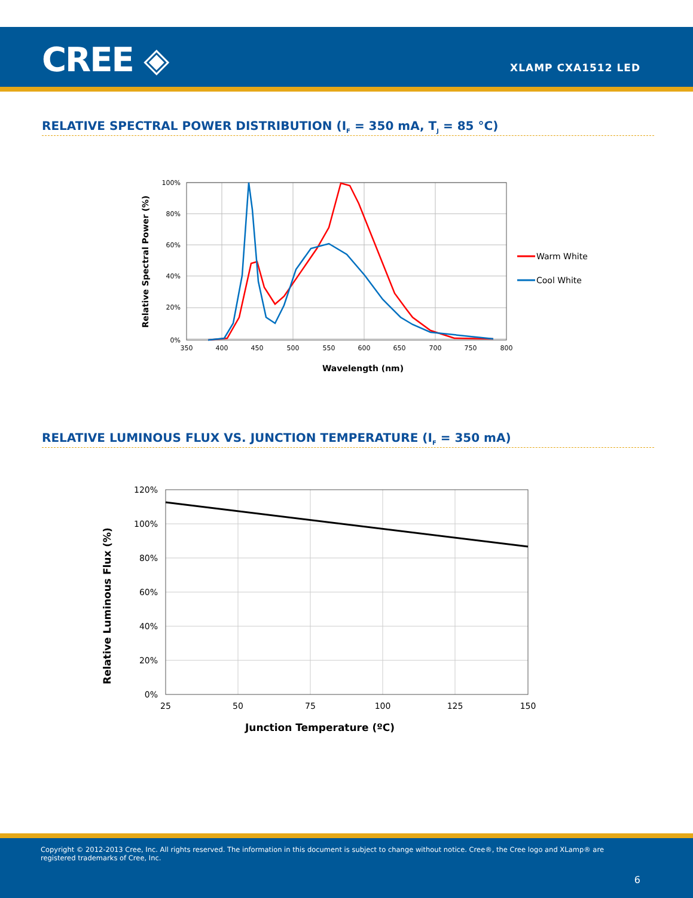CREE ◈ XLAMP CXA1512 LED
RELATIVE SPECTRAL POWER DISTRIBUTION (I<sub>F</sub> = 350 mA, T<sub>J</sub> = 85 °C)
100%
80%
60%
40%
20%
0%
350
400
450
500
550
600
650
700
750
800
Wavelength (nm)
Relative Spectral Power (%)
Warm White
Cool White
RELATIVE LUMINOUS FLUX VS. JUNCTION TEMPERATURE (I<sub>F</sub> = 350 mA)
120%
100%
80%
60%
40%
20%
0%
25
50
75
100
125
150
Junction Temperature (ºC)
Relative Luminous Flux (%)
Copyright © 2012-2013 Cree, Inc. All rights reserved. The information in this document is subject to change without notice. Cree®, the Cree logo and XLamp® are registered trademarks of Cree, Inc.
6